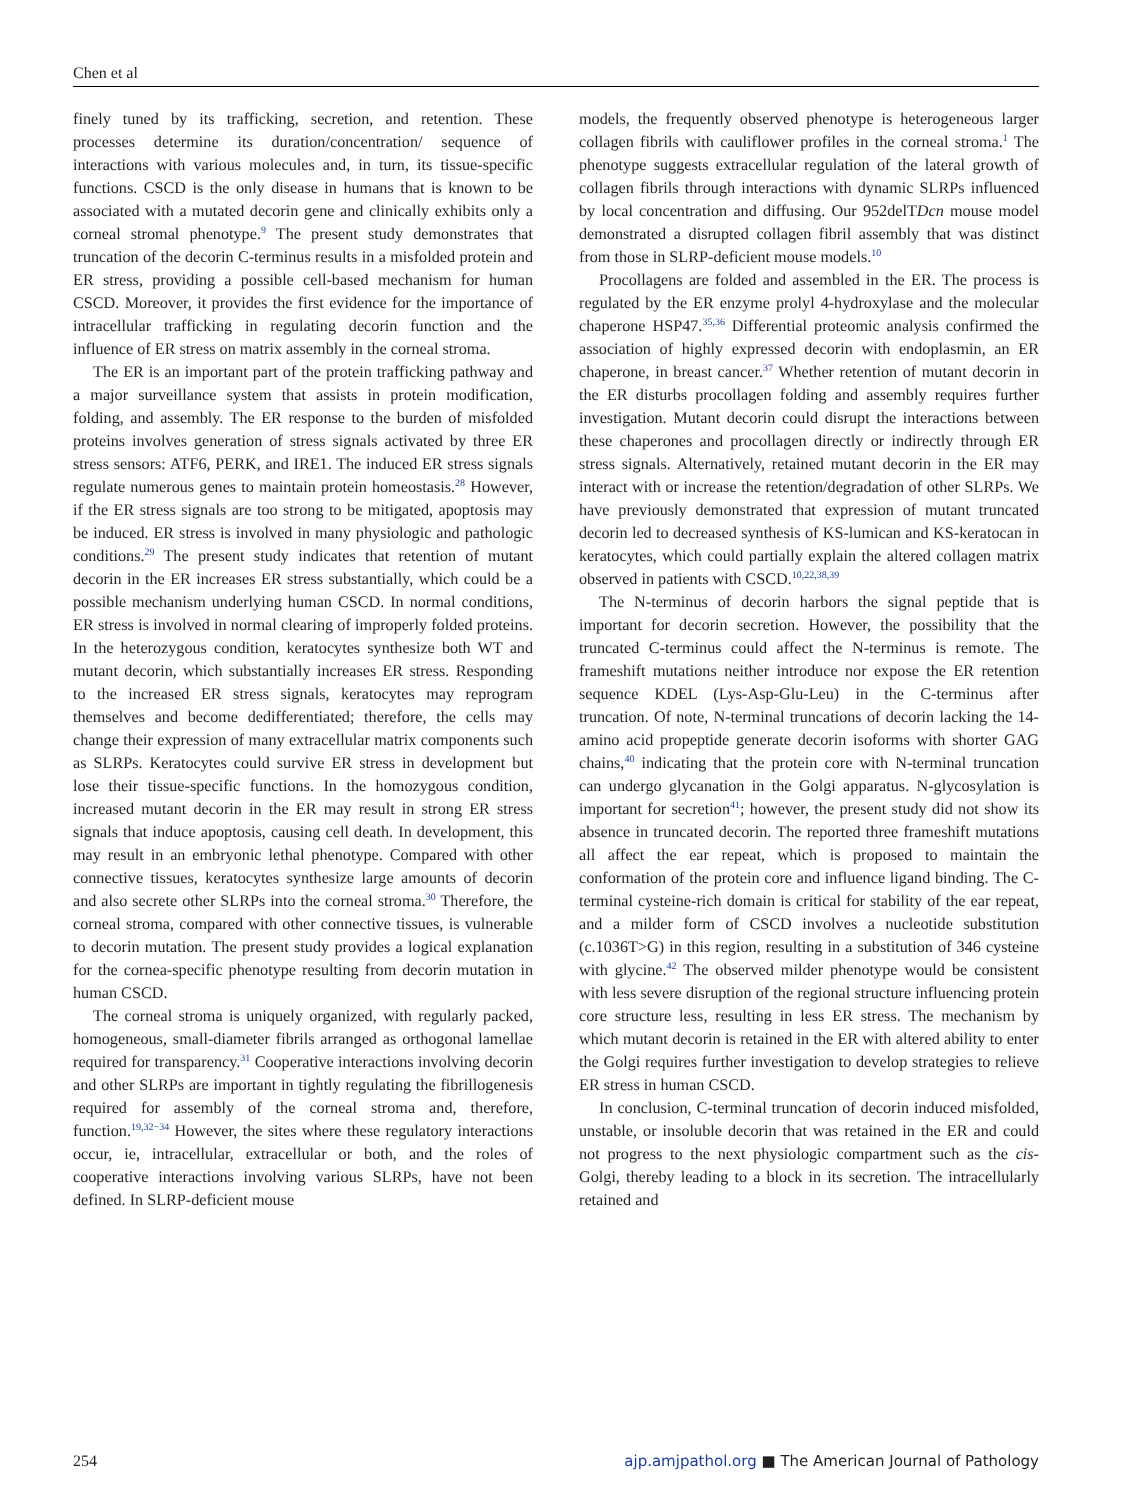Chen et al
finely tuned by its trafficking, secretion, and retention. These processes determine its duration/concentration/ sequence of interactions with various molecules and, in turn, its tissue-specific functions. CSCD is the only disease in humans that is known to be associated with a mutated decorin gene and clinically exhibits only a corneal stromal phenotype.<sup>9</sup> The present study demonstrates that truncation of the decorin C-terminus results in a misfolded protein and ER stress, providing a possible cell-based mechanism for human CSCD. Moreover, it provides the first evidence for the importance of intracellular trafficking in regulating decorin function and the influence of ER stress on matrix assembly in the corneal stroma.
The ER is an important part of the protein trafficking pathway and a major surveillance system that assists in protein modification, folding, and assembly. The ER response to the burden of misfolded proteins involves generation of stress signals activated by three ER stress sensors: ATF6, PERK, and IRE1. The induced ER stress signals regulate numerous genes to maintain protein homeostasis.<sup>28</sup> However, if the ER stress signals are too strong to be mitigated, apoptosis may be induced. ER stress is involved in many physiologic and pathologic conditions.<sup>29</sup> The present study indicates that retention of mutant decorin in the ER increases ER stress substantially, which could be a possible mechanism underlying human CSCD. In normal conditions, ER stress is involved in normal clearing of improperly folded proteins. In the heterozygous condition, keratocytes synthesize both WT and mutant decorin, which substantially increases ER stress. Responding to the increased ER stress signals, keratocytes may reprogram themselves and become dedifferentiated; therefore, the cells may change their expression of many extracellular matrix components such as SLRPs. Keratocytes could survive ER stress in development but lose their tissue-specific functions. In the homozygous condition, increased mutant decorin in the ER may result in strong ER stress signals that induce apoptosis, causing cell death. In development, this may result in an embryonic lethal phenotype. Compared with other connective tissues, keratocytes synthesize large amounts of decorin and also secrete other SLRPs into the corneal stroma.<sup>30</sup> Therefore, the corneal stroma, compared with other connective tissues, is vulnerable to decorin mutation. The present study provides a logical explanation for the cornea-specific phenotype resulting from decorin mutation in human CSCD.
The corneal stroma is uniquely organized, with regularly packed, homogeneous, small-diameter fibrils arranged as orthogonal lamellae required for transparency.<sup>31</sup> Cooperative interactions involving decorin and other SLRPs are important in tightly regulating the fibrillogenesis required for assembly of the corneal stroma and, therefore, function.<sup>19,32−34</sup> However, the sites where these regulatory interactions occur, ie, intracellular, extracellular or both, and the roles of cooperative interactions involving various SLRPs, have not been defined. In SLRP-deficient mouse
models, the frequently observed phenotype is heterogeneous larger collagen fibrils with cauliflower profiles in the corneal stroma.<sup>1</sup> The phenotype suggests extracellular regulation of the lateral growth of collagen fibrils through interactions with dynamic SLRPs influenced by local concentration and diffusing. Our 952delTDcn mouse model demonstrated a disrupted collagen fibril assembly that was distinct from those in SLRP-deficient mouse models.<sup>10</sup>
Procollagens are folded and assembled in the ER. The process is regulated by the ER enzyme prolyl 4-hydroxylase and the molecular chaperone HSP47.<sup>35,36</sup> Differential proteomic analysis confirmed the association of highly expressed decorin with endoplasmin, an ER chaperone, in breast cancer.<sup>37</sup> Whether retention of mutant decorin in the ER disturbs procollagen folding and assembly requires further investigation. Mutant decorin could disrupt the interactions between these chaperones and procollagen directly or indirectly through ER stress signals. Alternatively, retained mutant decorin in the ER may interact with or increase the retention/degradation of other SLRPs. We have previously demonstrated that expression of mutant truncated decorin led to decreased synthesis of KS-lumican and KS-keratocan in keratocytes, which could partially explain the altered collagen matrix observed in patients with CSCD.<sup>10,22,38,39</sup>
The N-terminus of decorin harbors the signal peptide that is important for decorin secretion. However, the possibility that the truncated C-terminus could affect the N-terminus is remote. The frameshift mutations neither introduce nor expose the ER retention sequence KDEL (Lys-Asp-Glu-Leu) in the C-terminus after truncation. Of note, N-terminal truncations of decorin lacking the 14-amino acid propeptide generate decorin isoforms with shorter GAG chains,<sup>40</sup> indicating that the protein core with N-terminal truncation can undergo glycanation in the Golgi apparatus. N-glycosylation is important for secretion<sup>41</sup>; however, the present study did not show its absence in truncated decorin. The reported three frameshift mutations all affect the ear repeat, which is proposed to maintain the conformation of the protein core and influence ligand binding. The C-terminal cysteine-rich domain is critical for stability of the ear repeat, and a milder form of CSCD involves a nucleotide substitution (c.1036T>G) in this region, resulting in a substitution of 346 cysteine with glycine.<sup>42</sup> The observed milder phenotype would be consistent with less severe disruption of the regional structure influencing protein core structure less, resulting in less ER stress. The mechanism by which mutant decorin is retained in the ER with altered ability to enter the Golgi requires further investigation to develop strategies to relieve ER stress in human CSCD.
In conclusion, C-terminal truncation of decorin induced misfolded, unstable, or insoluble decorin that was retained in the ER and could not progress to the next physiologic compartment such as the cis-Golgi, thereby leading to a block in its secretion. The intracellularly retained and
254 ajp.amjpathol.org ■ The American Journal of Pathology